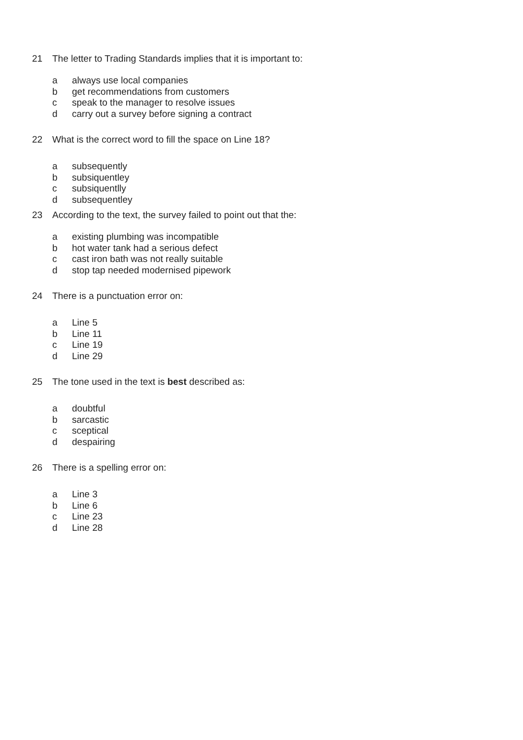21 The letter to Trading Standards implies that it is important to:
a always use local companies
b get recommendations from customers
c speak to the manager to resolve issues
d carry out a survey before signing a contract
22 What is the correct word to fill the space on Line 18?
a subsequently
b subsiquentley
c subsiquentlly
d subsequentley
23 According to the text, the survey failed to point out that the:
a existing plumbing was incompatible
b hot water tank had a serious defect
c cast iron bath was not really suitable
d stop tap needed modernised pipework
24 There is a punctuation error on:
a Line 5
b Line 11
c Line 19
d Line 29
25 The tone used in the text is best described as:
a doubtful
b sarcastic
c sceptical
d despairing
26 There is a spelling error on:
a Line 3
b Line 6
c Line 23
d Line 28